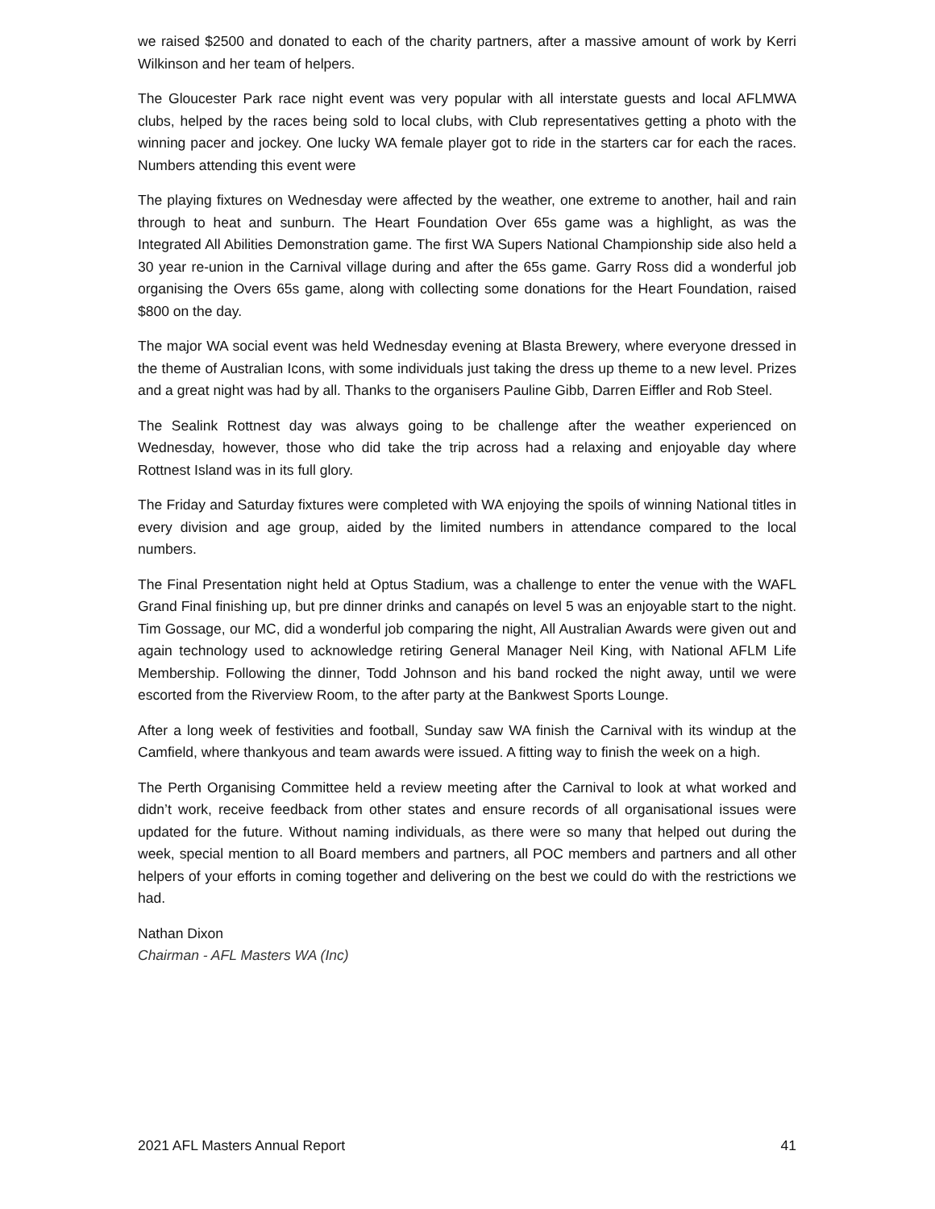we raised $2500 and donated to each of the charity partners, after a massive amount of work by Kerri Wilkinson and her team of helpers.
The Gloucester Park race night event was very popular with all interstate guests and local AFLMWA clubs, helped by the races being sold to local clubs, with Club representatives getting a photo with the winning pacer and jockey. One lucky WA female player got to ride in the starters car for each the races. Numbers attending this event were
The playing fixtures on Wednesday were affected by the weather, one extreme to another, hail and rain through to heat and sunburn. The Heart Foundation Over 65s game was a highlight, as was the Integrated All Abilities Demonstration game. The first WA Supers National Championship side also held a 30 year re-union in the Carnival village during and after the 65s game. Garry Ross did a wonderful job organising the Overs 65s game, along with collecting some donations for the Heart Foundation, raised $800 on the day.
The major WA social event was held Wednesday evening at Blasta Brewery, where everyone dressed in the theme of Australian Icons, with some individuals just taking the dress up theme to a new level. Prizes and a great night was had by all. Thanks to the organisers Pauline Gibb, Darren Eiffler and Rob Steel.
The Sealink Rottnest day was always going to be challenge after the weather experienced on Wednesday, however, those who did take the trip across had a relaxing and enjoyable day where Rottnest Island was in its full glory.
The Friday and Saturday fixtures were completed with WA enjoying the spoils of winning National titles in every division and age group, aided by the limited numbers in attendance compared to the local numbers.
The Final Presentation night held at Optus Stadium, was a challenge to enter the venue with the WAFL Grand Final finishing up, but pre dinner drinks and canapés on level 5 was an enjoyable start to the night. Tim Gossage, our MC, did a wonderful job comparing the night, All Australian Awards were given out and again technology used to acknowledge retiring General Manager Neil King, with National AFLM Life Membership. Following the dinner, Todd Johnson and his band rocked the night away, until we were escorted from the Riverview Room, to the after party at the Bankwest Sports Lounge.
After a long week of festivities and football, Sunday saw WA finish the Carnival with its windup at the Camfield, where thankyous and team awards were issued. A fitting way to finish the week on a high.
The Perth Organising Committee held a review meeting after the Carnival to look at what worked and didn’t work, receive feedback from other states and ensure records of all organisational issues were updated for the future. Without naming individuals, as there were so many that helped out during the week, special mention to all Board members and partners, all POC members and partners and all other helpers of your efforts in coming together and delivering on the best we could do with the restrictions we had.
Nathan Dixon
Chairman - AFL Masters WA (Inc)
2021 AFL Masters Annual Report 41